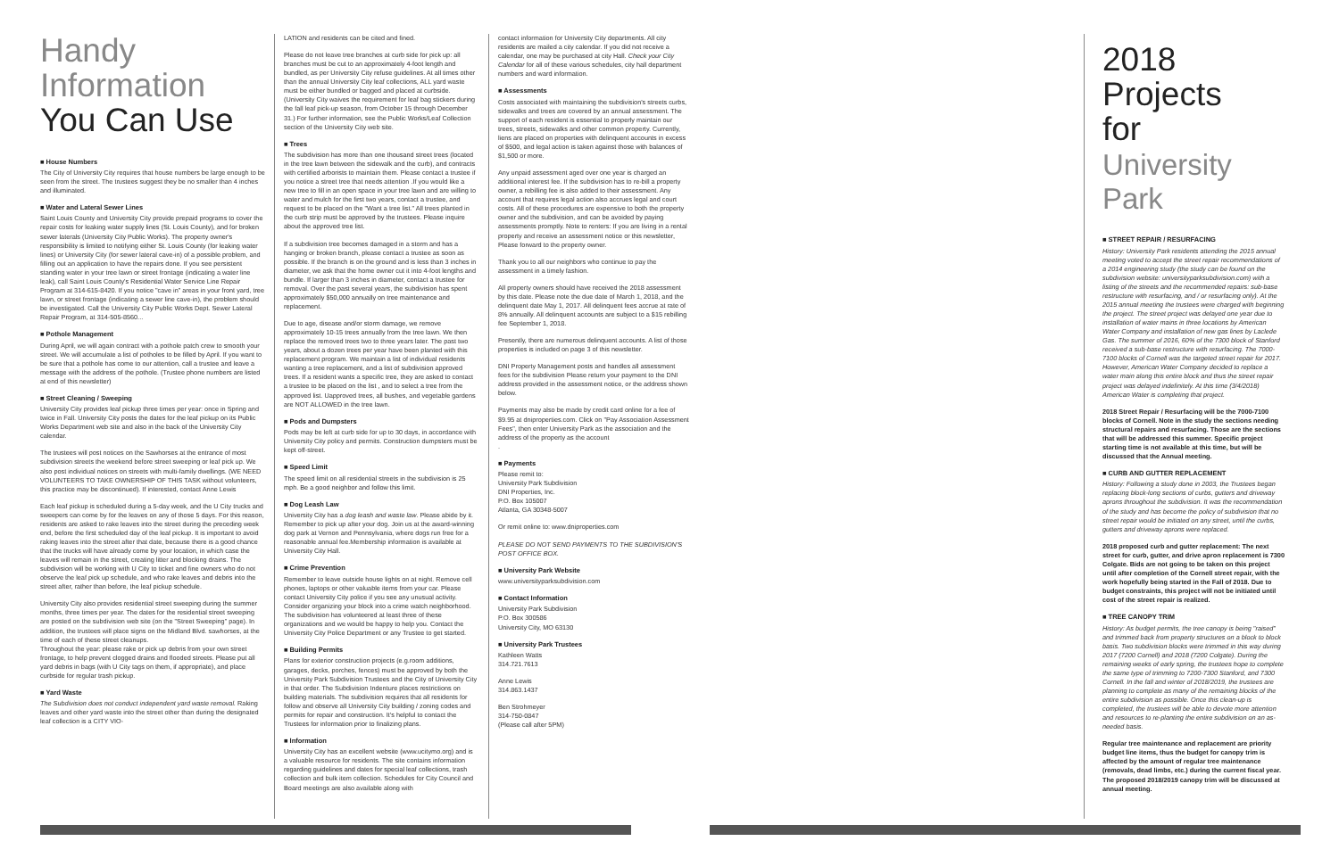Handy
Information
You Can Use
■ House Numbers
The City of University City requires that house numbers be large enough to be seen from the street. The trustees suggest they be no smaller than 4 inches and illuminated.
■ Water and Lateral Sewer Lines
Saint Louis County and University City provide prepaid programs to cover the repair costs for leaking water supply lines (St. Louis County), and for broken sewer laterals (University City Public Works). The property owner's responsibility is limited to notifying either St. Louis County (for leaking water lines) or University City (for sewer lateral cave-in) of a possible problem, and filling out an application to have the repairs done. If you see persistent standing water in your tree lawn or street frontage (indicating a water line leak), call Saint Louis County's Residential Water Service Line Repair Program at 314-615-8420. If you notice "cave in" areas in your front yard, tree lawn, or street frontage (indicating a sewer line cave-in), the problem should be investigated. Call the University City Public Works Dept. Sewer Lateral Repair Program, at 314-505-8560...
■ Pothole Management
During April, we will again contract with a pothole patch crew to smooth your street. We will accumulate a list of potholes to be filled by April. If you want to be sure that a pothole has come to our attention, call a trustee and leave a message with the address of the pothole. (Trustee phone numbers are listed at end of this newsletter)
■ Street Cleaning / Sweeping
University City provides leaf pickup three times per year: once in Spring and twice in Fall. University City posts the dates for the leaf pickup on its Public Works Department web site and also in the back of the University City calendar.
The trustees will post notices on the Sawhorses at the entrance of most subdivision streets the weekend before street sweeping or leaf pick up. We also post individual notices on streets with multi-family dwellings. (WE NEED VOLUNTEERS TO TAKE OWNERSHIP OF THIS TASK without volunteers, this practice may be discontinued). If interested, contact Anne Lewis
Each leaf pickup is scheduled during a 5-day week, and the U City trucks and sweepers can come by for the leaves on any of those 5 days. For this reason, residents are asked to rake leaves into the street during the preceding week end, before the first scheduled day of the leaf pickup. It is important to avoid raking leaves into the street after that date, because there is a good chance that the trucks will have already come by your location, in which case the leaves will remain in the street, creating litter and blocking drains. The subdivision will be working with U City to ticket and fine owners who do not observe the leaf pick up schedule, and who rake leaves and debris into the street after, rather than before, the leaf pickup schedule.
University City also provides residential street sweeping during the summer months, three times per year. The dates for the residential street sweeping are posted on the subdivision web site (on the "Street Sweeping" page). In addition, the trustees will place signs on the Midland Blvd. sawhorses, at the time of each of these street cleanups.
Throughout the year: please rake or pick up debris from your own street frontage, to help prevent clogged drains and flooded streets. Please put all yard debris in bags (with U City tags on them, if appropriate), and place curbside for regular trash pickup.
■ Yard Waste
The Subdivision does not conduct independent yard waste removal. Raking leaves and other yard waste into the street other than during the designated leaf collection is a CITY VIO-
LATION and residents can be cited and fined.
Please do not leave tree branches at curb side for pick up: all branches must be cut to an approximately 4-foot length and bundled, as per University City refuse guidelines. At all times other than the annual University City leaf collections, ALL yard waste must be either bundled or bagged and placed at curbside. (University City waives the requirement for leaf bag stickers during the fall leaf pick-up season, from October 15 through December 31.) For further information, see the Public Works/Leaf Collection section of the University City web site.
■ Trees
The subdivision has more than one thousand street trees (located in the tree lawn between the sidewalk and the curb), and contracts with certified arborists to maintain them. Please contact a trustee if you notice a street tree that needs attention .If you would like a new tree to fill in an open space in your tree lawn and are willing to water and mulch for the first two years, contact a trustee, and request to be placed on the "Want a tree list." All trees planted in the curb strip must be approved by the trustees. Please inquire about the approved tree list.
If a subdivision tree becomes damaged in a storm and has a hanging or broken branch, please contact a trustee as soon as possible. If the branch is on the ground and is less than 3 inches in diameter, we ask that the home owner cut it into 4-foot lengths and bundle. If larger than 3 inches in diameter, contact a trustee for removal. Over the past several years, the subdivision has spent approximately $50,000 annually on tree maintenance and replacement.
Due to age, disease and/or storm damage, we remove approximately 10-15 trees annually from the tree lawn. We then replace the removed trees two to three years later. The past two years, about a dozen trees per year have been planted with this replacement program. We maintain a list of individual residents wanting a tree replacement, and a list of subdivision approved trees. If a resident wants a specific tree, they are asked to contact a trustee to be placed on the list , and to select a tree from the approved list. Uapproved trees, all bushes, and vegetable gardens are NOT ALLOWED in the tree lawn.
■ Pods and Dumpsters
Pods may be left at curb side for up to 30 days, in accordance with University City policy and permits. Construction dumpsters must be kept off-street.
■ Speed Limit
The speed limit on all residential streets in the subdivision is 25 mph. Be a good neighbor and follow this limit.
■ Dog Leash Law
University City has a dog leash and waste law. Please abide by it. Remember to pick up after your dog. Join us at the award-winning dog park at Vernon and Pennsylvania, where dogs run free for a reasonable annual fee.Membership information is available at University City Hall.
■ Crime Prevention
Remember to leave outside house lights on at night. Remove cell phones, laptops or other valuable items from your car. Please contact University City police if you see any unusual activity. Consider organizing your block into a crime watch neighborhood. The subdivision has volunteered at least three of these organizations and we would be happy to help you. Contact the University City Police Department or any Trustee to get started.
■ Building Permits
Plans for exterior construction projects (e.g.room additions, garages, decks, porches, fences) must be approved by both the University Park Subdivision Trustees and the City of University City in that order. The Subdivision Indenture places restrictions on building materials. The subdivision requires that all residents for follow and observe all University City building / zoning codes and permits for repair and construction. It's helpful to contact the Trustees for information prior to finalizing plans.
■ Information
University City has an excellent website (www.ucitymo.org) and is a valuable resource for residents. The site contains information regarding guidelines and dates for special leaf collections, trash collection and bulk item collection. Schedules for City Council and Board meetings are also available along with
contact information for University City departments. All city residents are mailed a city calendar. If you did not receive a calendar, one may be purchased at city Hall. Check your City Calendar for all of these various schedules, city hall department numbers and ward information.
■ Assessments
Costs associated with maintaining the subdivision's streets curbs, sidewalks and trees are covered by an annual assessment. The support of each resident is essential to properly maintain our trees, streets, sidewalks and other common property. Currently, liens are placed on properties with delinquent accounts in excess of $500, and legal action is taken against those with balances of $1,500 or more.
Any unpaid assessment aged over one year is charged an additional interest fee. If the subdivision has to re-bill a property owner, a rebilling fee is also added to their assessment. Any account that requires legal action also accrues legal and court costs. All of these procedures are expensive to both the property owner and the subdivision, and can be avoided by paying assessments promptly. Note to renters: If you are living in a rental property and receive an assessment notice or this newsletter, Please forward to the property owner.
Thank you to all our neighbors who continue to pay the assessment in a timely fashion.
All property owners should have received the 2018 assessment by this date. Please note the due date of March 1, 2018, and the delinquent date May 1, 2017. All delinquent fees accrue at rate of 8% annually. All delinquent accounts are subject to a $15 rebilling fee September 1, 2018.
Presently, there are numerous delinquent accounts. A list of those properties is included on page 3 of this newsletter.
DNI Property Management posts and handles all assessment fees for the subdivision Please return your payment to the DNI address provided in the assessment notice, or the address shown below.
Payments may also be made by credit card online for a fee of $9.95 at dniproperties.com. Click on "Pay Association Assessment Fees", then enter University Park as the association and the address of the property as the account
.
■ Payments
Please remit to:
University Park Subdivision
DNI Properties, Inc.
P.O. Box 105007
Atlanta, GA 30348-5007
Or remit online to: www.dniproperties.com
PLEASE DO NOT SEND PAYMENTS TO THE SUBDIVISION'S POST OFFICE BOX.
■ University Park Website
www.universityparksubdivision.com
■ Contact Information
University Park Subdivision
P.O. Box 300586
University City, MO 63130
■ University Park Trustees
Kathleen Watts
314.721.7613
Anne Lewis
314.863.1437
Ben Strohmeyer
314-750-0847
(Please call after 5PM)
2018 Projects
for
University Park
■ STREET REPAIR / RESURFACING
History: University Park residents attending the 2015 annual meeting voted to accept the street repair recommendations of a 2014 engineering study (the study can be found on the subdivision website: universityparksubdivision.com) with a listing of the streets and the recommended repairs: sub-base restructure with resurfacing, and / or resurfacing only). At the 2015 annual meeting the trustees were charged with beginning the project. The street project was delayed one year due to installation of water mains in three locations by American Water Company and installation of new gas lines by Laclede Gas. The summer of 2016, 60% of the 7300 block of Stanford received a sub-base restructure with resurfacing. The 7000-7100 blocks of Cornell was the targeted street repair for 2017. However, American Water Company decided to replace a water main along this entire block and thus the street repair project was delayed indefinitely. At this time (3/4/2018) American Water is completing that project.
2018 Street Repair / Resurfacing will be the 7000-7100 blocks of Cornell. Note in the study the sections needing structural repairs and resurfacing. Those are the sections that will be addressed this summer. Specific project starting time is not available at this time, but will be discussed that the Annual meeting.
■ CURB AND GUTTER REPLACEMENT
History: Following a study done in 2003, the Trustees began replacing block-long sections of curbs, gutters and driveway aprons throughout the subdivision. It was the recommendation of the study and has become the policy of subdivision that no street repair would be initiated on any street, until the curbs, gutters and driveway aprons were replaced.
2018 proposed curb and gutter replacement: The next street for curb, gutter, and drive apron replacement is 7300 Colgate. Bids are not going to be taken on this project until after completion of the Cornell street repair, with the work hopefully being started in the Fall of 2018. Due to budget constraints, this project will not be initiated until cost of the street repair is realized.
■ TREE CANOPY TRIM
History: As budget permits, the tree canopy is being "raised" and trimmed back from property structures on a block to block basis. Two subdivision blocks were trimmed in this way during 2017 (7200 Cornell) and 2018 (7200 Colgate). During the remaining weeks of early spring, the trustees hope to complete the same type of trimming to 7200-7300 Stanford, and 7300 Cornell. In the fall and winter of 2018/2019, the trustees are planning to complete as many of the remaining blocks of the entire subdivision as possible. Once this clean-up is completed, the trustees will be able to devote more attention and resources to re-planting the entire subdivision on an as-needed basis.
Regular tree maintenance and replacement are priority budget line items, thus the budget for canopy trim is affected by the amount of regular tree maintenance (removals, dead limbs, etc.) during the current fiscal year. The proposed 2018/2019 canopy trim will be discussed at annual meeting.